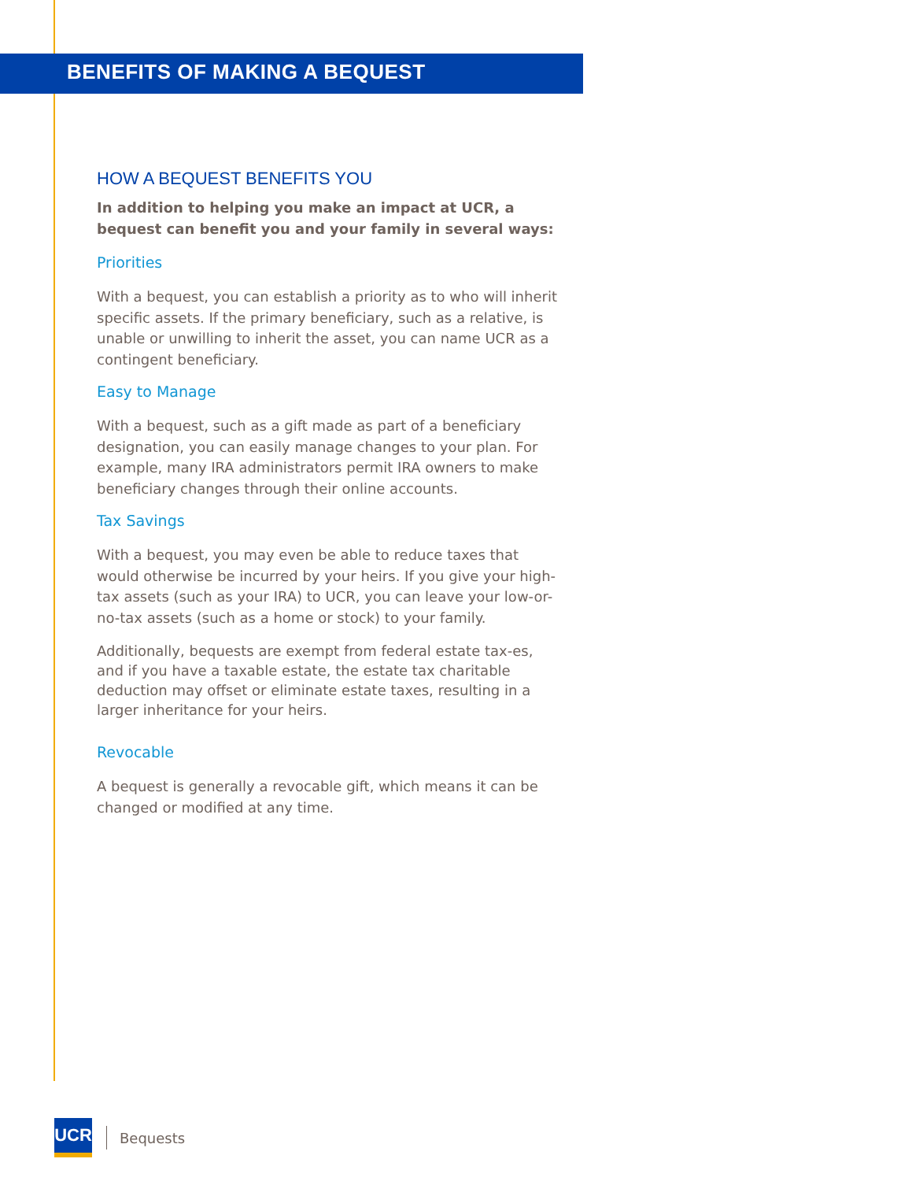BENEFITS OF MAKING A BEQUEST
HOW A BEQUEST BENEFITS YOU
In addition to helping you make an impact at UCR, a bequest can benefit you and your family in several ways:
Priorities
With a bequest, you can establish a priority as to who will inherit specific assets. If the primary beneficiary, such as a relative, is unable or unwilling to inherit the asset, you can name UCR as a contingent beneficiary.
Easy to Manage
With a bequest, such as a gift made as part of a beneficiary designation, you can easily manage changes to your plan. For example, many IRA administrators permit IRA owners to make beneficiary changes through their online accounts.
Tax Savings
With a bequest, you may even be able to reduce taxes that would otherwise be incurred by your heirs. If you give your high-tax assets (such as your IRA) to UCR, you can leave your low-or-no-tax assets (such as a home or stock) to your family.
Additionally, bequests are exempt from federal estate tax-es, and if you have a taxable estate, the estate tax charitable deduction may offset or eliminate estate taxes, resulting in a larger inheritance for your heirs.
Revocable
A bequest is generally a revocable gift, which means it can be changed or modified at any time.
UCR
Bequests